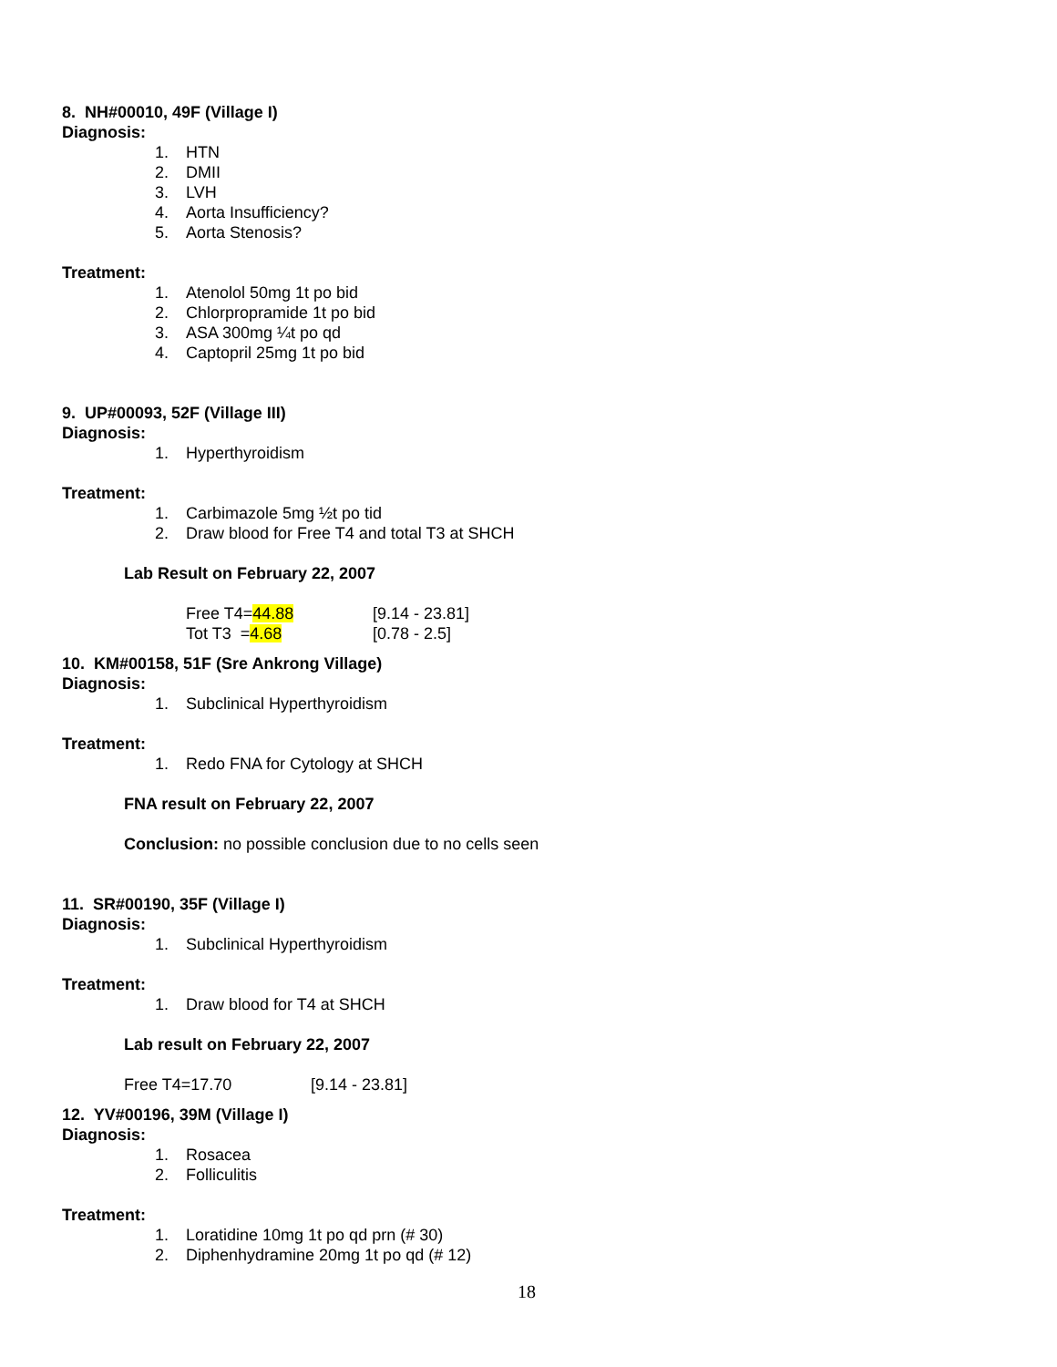8. NH#00010, 49F (Village I)
Diagnosis:
1. HTN
2. DMII
3. LVH
4. Aorta Insufficiency?
5. Aorta Stenosis?
Treatment:
1. Atenolol 50mg 1t po bid
2. Chlorpropramide 1t po bid
3. ASA 300mg ¼t po qd
4. Captopril 25mg 1t po bid
9. UP#00093, 52F (Village III)
Diagnosis:
1. Hyperthyroidism
Treatment:
1. Carbimazole 5mg ½t po tid
2. Draw blood for Free T4 and total T3 at SHCH
Lab Result on February 22, 2007
Free T4=44.88 [9.14 - 23.81]
Tot T3 =4.68 [0.78 - 2.5]
10. KM#00158, 51F (Sre Ankrong Village)
Diagnosis:
1. Subclinical Hyperthyroidism
Treatment:
1. Redo FNA for Cytology at SHCH
FNA result on February 22, 2007
Conclusion: no possible conclusion due to no cells seen
11. SR#00190, 35F (Village I)
Diagnosis:
1. Subclinical Hyperthyroidism
Treatment:
1. Draw blood for T4 at SHCH
Lab result on February 22, 2007
Free T4=17.70 [9.14 - 23.81]
12. YV#00196, 39M (Village I)
Diagnosis:
1. Rosacea
2. Folliculitis
Treatment:
1. Loratidine 10mg 1t po qd prn (# 30)
2. Diphenhydramine 20mg 1t po qd (# 12)
18